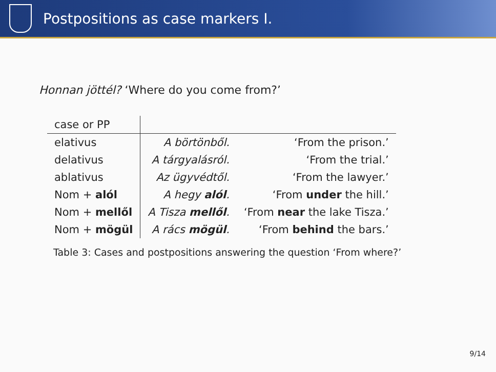Postpositions as case markers I.
Honnan jöttél? ‘Where do you come from?’
| case or PP | | |
| --- | --- | --- |
| elativus | A börtönből. | ‘From the prison.’ |
| delativus | A tárgyalásról. | ‘From the trial.’ |
| ablativus | Az ügyvédtől. | ‘From the lawyer.’ |
| Nom + alól | A hegy alól . | ‘From under the hill.’ |
| Nom + mellől | A Tisza mellől . | ‘From near the lake Tisza.’ |
| Nom + mögül | A rács mögül . | ‘From behind the bars.’ |
Table 3: Cases and postpositions answering the question ‘From where?’
9/14